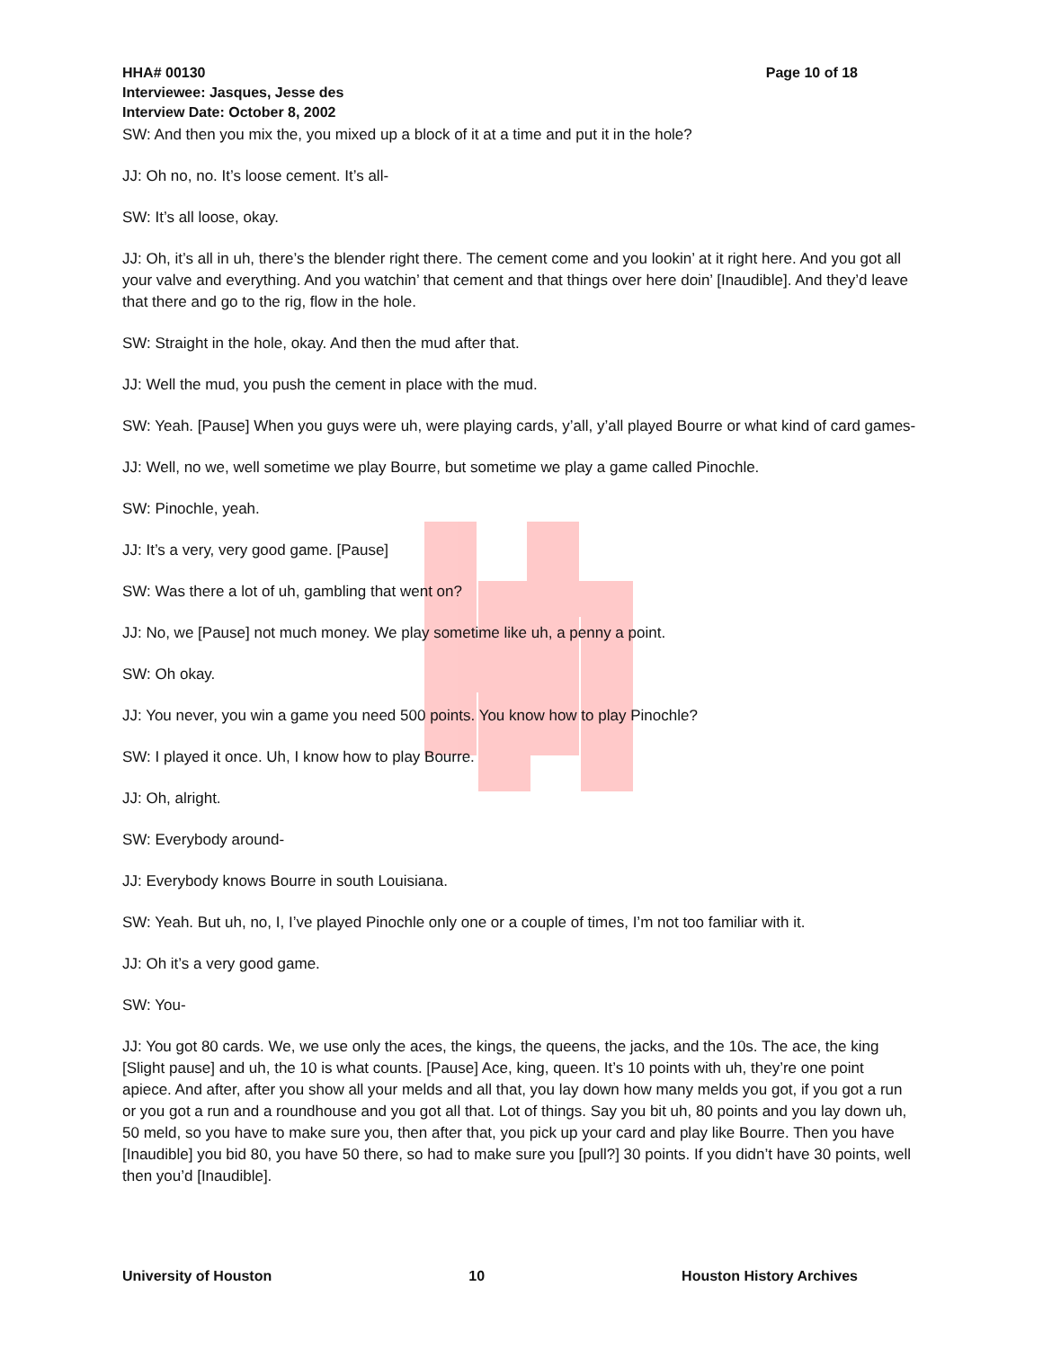Page 10 of 18 HHA# 00130
Interviewee: Jasques, Jesse des
Interview Date: October 8, 2002
SW: And then you mix the, you mixed up a block of it at a time and put it in the hole?
JJ: Oh no, no. It’s loose cement. It’s all-
SW: It’s all loose, okay.
JJ: Oh, it’s all in uh, there’s the blender right there. The cement come and you lookin’ at it right here. And you got all your valve and everything. And you watchin’ that cement and that things over here doin’ [Inaudible]. And they’d leave that there and go to the rig, flow in the hole.
SW: Straight in the hole, okay. And then the mud after that.
JJ: Well the mud, you push the cement in place with the mud.
SW: Yeah. [Pause] When you guys were uh, were playing cards, y’all, y’all played Bourre or what kind of card games-
JJ: Well, no we, well sometime we play Bourre, but sometime we play a game called Pinochle.
SW: Pinochle, yeah.
JJ: It’s a very, very good game. [Pause]
SW: Was there a lot of uh, gambling that went on?
JJ: No, we [Pause] not much money. We play sometime like uh, a penny a point.
SW: Oh okay.
JJ: You never, you win a game you need 500 points. You know how to play Pinochle?
SW: I played it once. Uh, I know how to play Bourre.
JJ: Oh, alright.
SW: Everybody around-
JJ: Everybody knows Bourre in south Louisiana.
SW: Yeah. But uh, no, I, I’ve played Pinochle only one or a couple of times, I’m not too familiar with it.
JJ: Oh it’s a very good game.
SW: You-
JJ: You got 80 cards. We, we use only the aces, the kings, the queens, the jacks, and the 10s. The ace, the king [Slight pause] and uh, the 10 is what counts. [Pause] Ace, king, queen. It’s 10 points with uh, they’re one point apiece. And after, after you show all your melds and all that, you lay down how many melds you got, if you got a run or you got a run and a roundhouse and you got all that. Lot of things. Say you bit uh, 80 points and you lay down uh, 50 meld, so you have to make sure you, then after that, you pick up your card and play like Bourre. Then you have [Inaudible] you bid 80, you have 50 there, so had to make sure you [pull?] 30 points. If you didn’t have 30 points, well then you’d [Inaudible].
University of Houston 10 Houston History Archives